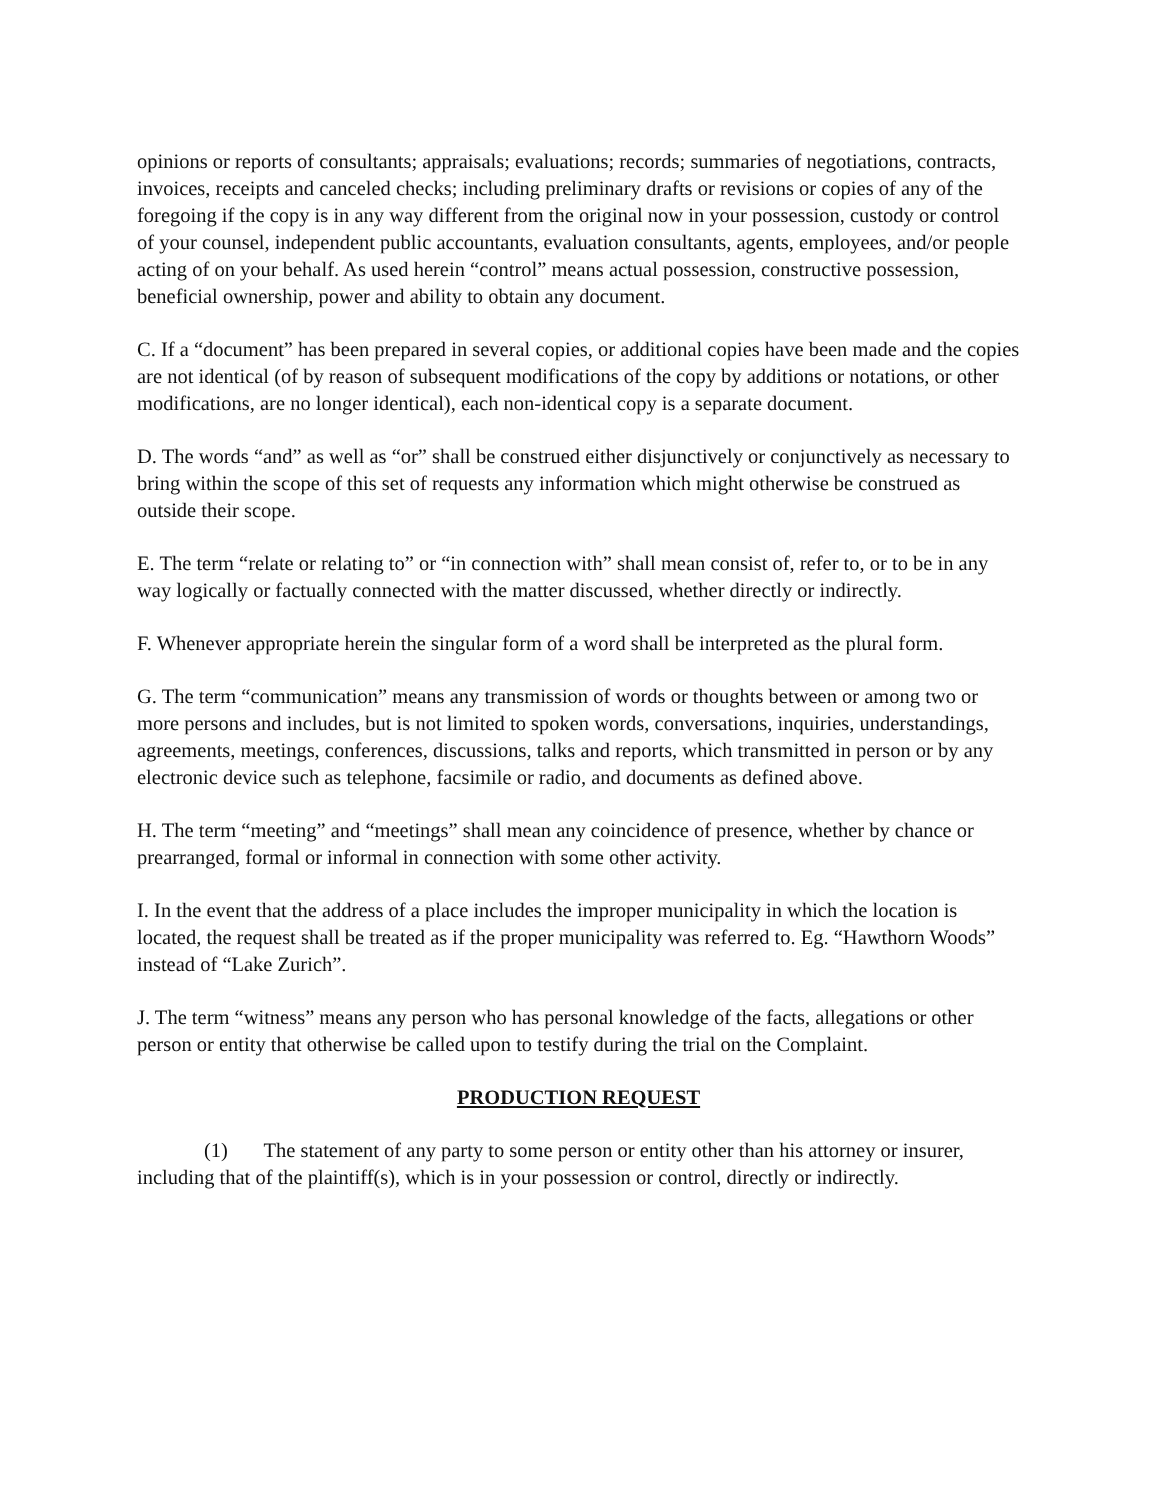opinions or reports of consultants; appraisals; evaluations; records; summaries of negotiations, contracts, invoices, receipts and canceled checks; including preliminary drafts or revisions or copies of any of the foregoing if the copy is in any way different from the original now in your possession, custody or control of your counsel, independent public accountants, evaluation consultants, agents, employees, and/or people acting of on your behalf. As used herein “control” means actual possession, constructive possession, beneficial ownership, power and ability to obtain any document.
C. If a “document” has been prepared in several copies, or additional copies have been made and the copies are not identical (of by reason of subsequent modifications of the copy by additions or notations, or other modifications, are no longer identical), each non-identical copy is a separate document.
D. The words “and” as well as “or” shall be construed either disjunctively or conjunctively as necessary to bring within the scope of this set of requests any information which might otherwise be construed as outside their scope.
E. The term “relate or relating to” or “in connection with” shall mean consist of, refer to, or to be in any way logically or factually connected with the matter discussed, whether directly or indirectly.
F. Whenever appropriate herein the singular form of a word shall be interpreted as the plural form.
G. The term “communication” means any transmission of words or thoughts between or among two or more persons and includes, but is not limited to spoken words, conversations, inquiries, understandings, agreements, meetings, conferences, discussions, talks and reports, which transmitted in person or by any electronic device such as telephone, facsimile or radio, and documents as defined above.
H. The term “meeting” and “meetings” shall mean any coincidence of presence, whether by chance or prearranged, formal or informal in connection with some other activity.
I. In the event that the address of a place includes the improper municipality in which the location is located, the request shall be treated as if the proper municipality was referred to. Eg. “Hawthorn Woods” instead of “Lake Zurich”.
J. The term “witness” means any person who has personal knowledge of the facts, allegations or other person or entity that otherwise be called upon to testify during the trial on the Complaint.
PRODUCTION REQUEST
(1) The statement of any party to some person or entity other than his attorney or insurer, including that of the plaintiff(s), which is in your possession or control, directly or indirectly.